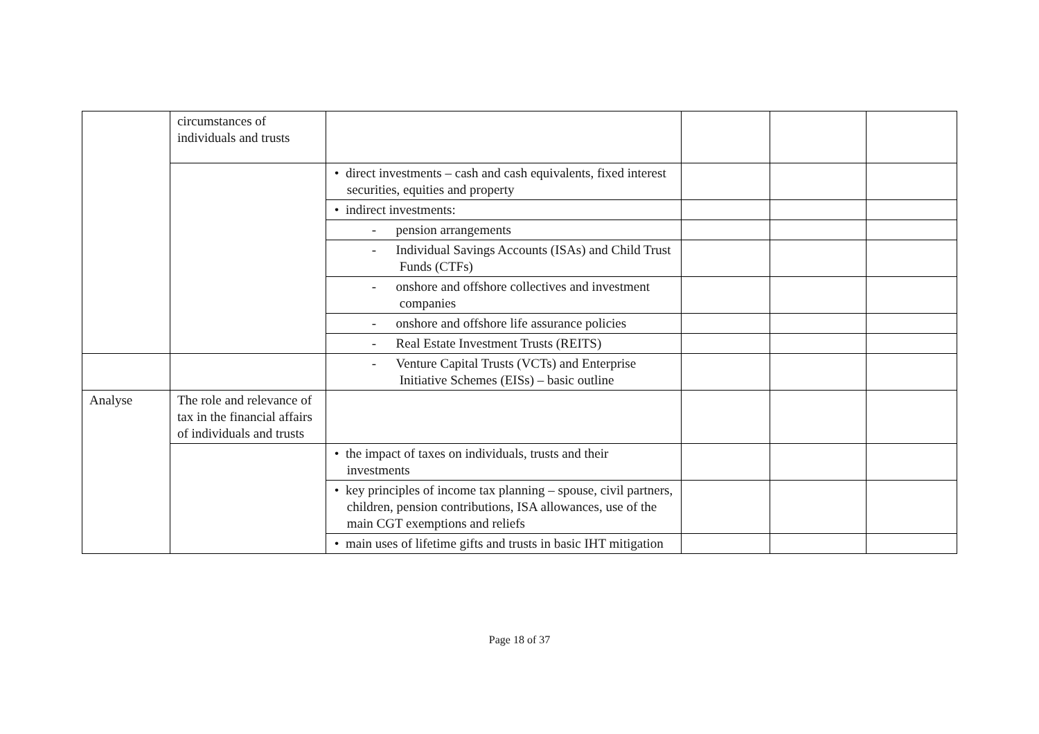| | circumstances of individuals and trusts | | | | |
| | | • direct investments – cash and cash equivalents, fixed interest securities, equities and property | | | |
| | | • indirect investments: | | | |
| | | - pension arrangements | | | |
| | | - Individual Savings Accounts (ISAs) and Child Trust Funds (CTFs) | | | |
| | | - onshore and offshore collectives and investment companies | | | |
| | | - onshore and offshore life assurance policies | | | |
| | | - Real Estate Investment Trusts (REITS) | | | |
| | | - Venture Capital Trusts (VCTs) and Enterprise Initiative Schemes (EISs) – basic outline | | | |
| Analyse | The role and relevance of tax in the financial affairs of individuals and trusts | | | | |
| | | • the impact of taxes on individuals, trusts and their investments | | | |
| | | • key principles of income tax planning – spouse, civil partners, children, pension contributions, ISA allowances, use of the main CGT exemptions and reliefs | | | |
| | | • main uses of lifetime gifts and trusts in basic IHT mitigation | | | |
Page 18 of 37